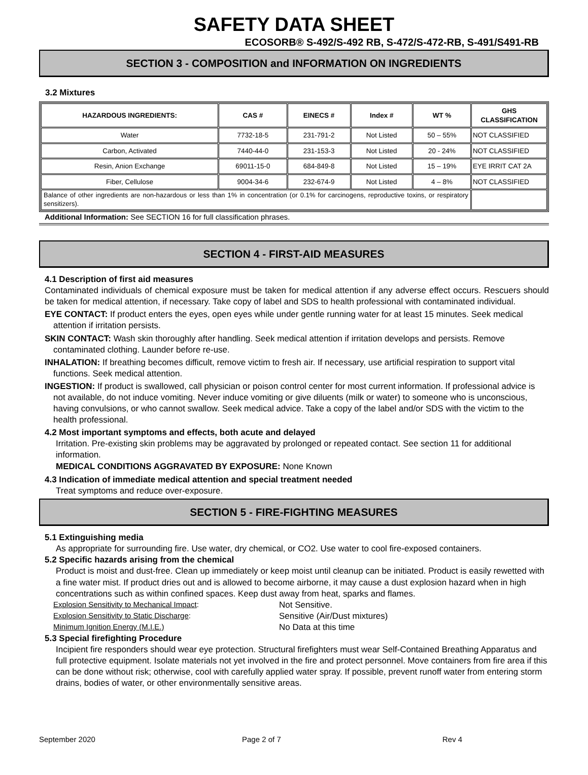SAFETY DATA SHEET
ECOSORB® S-492/S-492 RB, S-472/S-472-RB, S-491/S491-RB
SECTION 3 - COMPOSITION and INFORMATION ON INGREDIENTS
3.2 Mixtures
| HAZARDOUS INGREDIENTS: | CAS # | EINECS # | Index # | WT % | GHS CLASSIFICATION |
| --- | --- | --- | --- | --- | --- |
| Water | 7732-18-5 | 231-791-2 | Not Listed | 50 – 55% | NOT CLASSIFIED |
| Carbon, Activated | 7440-44-0 | 231-153-3 | Not Listed | 20 - 24% | NOT CLASSIFIED |
| Resin, Anion Exchange | 69011-15-0 | 684-849-8 | Not Listed | 15 – 19% | EYE IRRIT CAT 2A |
| Fiber, Cellulose | 9004-34-6 | 232-674-9 | Not Listed | 4 – 8% | NOT CLASSIFIED |
| Balance of other ingredients are non-hazardous or less than 1% in concentration (or 0.1% for carcinogens, reproductive toxins, or respiratory sensitizers). | | | | | |
Additional Information: See SECTION 16 for full classification phrases.
SECTION 4 - FIRST-AID MEASURES
4.1 Description of first aid measures
Contaminated individuals of chemical exposure must be taken for medical attention if any adverse effect occurs. Rescuers should be taken for medical attention, if necessary. Take copy of label and SDS to health professional with contaminated individual.
EYE CONTACT: If product enters the eyes, open eyes while under gentle running water for at least 15 minutes. Seek medical attention if irritation persists.
SKIN CONTACT: Wash skin thoroughly after handling. Seek medical attention if irritation develops and persists. Remove contaminated clothing. Launder before re-use.
INHALATION: If breathing becomes difficult, remove victim to fresh air. If necessary, use artificial respiration to support vital functions. Seek medical attention.
INGESTION: If product is swallowed, call physician or poison control center for most current information. If professional advice is not available, do not induce vomiting. Never induce vomiting or give diluents (milk or water) to someone who is unconscious, having convulsions, or who cannot swallow. Seek medical advice. Take a copy of the label and/or SDS with the victim to the health professional.
4.2 Most important symptoms and effects, both acute and delayed
Irritation. Pre-existing skin problems may be aggravated by prolonged or repeated contact. See section 11 for additional information.
MEDICAL CONDITIONS AGGRAVATED BY EXPOSURE: None Known
4.3 Indication of immediate medical attention and special treatment needed
Treat symptoms and reduce over-exposure.
SECTION 5 - FIRE-FIGHTING MEASURES
5.1 Extinguishing media
As appropriate for surrounding fire. Use water, dry chemical, or CO2. Use water to cool fire-exposed containers.
5.2 Specific hazards arising from the chemical
Product is moist and dust-free. Clean up immediately or keep moist until cleanup can be initiated. Product is easily rewetted with a fine water mist. If product dries out and is allowed to become airborne, it may cause a dust explosion hazard when in high concentrations such as within confined spaces. Keep dust away from heat, sparks and flames.
Explosion Sensitivity to Mechanical Impact: Not Sensitive.
Explosion Sensitivity to Static Discharge: Sensitive (Air/Dust mixtures)
Minimum Ignition Energy (M.I.E.) No Data at this time
5.3 Special firefighting Procedure
Incipient fire responders should wear eye protection. Structural firefighters must wear Self-Contained Breathing Apparatus and full protective equipment. Isolate materials not yet involved in the fire and protect personnel. Move containers from fire area if this can be done without risk; otherwise, cool with carefully applied water spray. If possible, prevent runoff water from entering storm drains, bodies of water, or other environmentally sensitive areas.
September 2020 Page 2 of 7 Rev 4